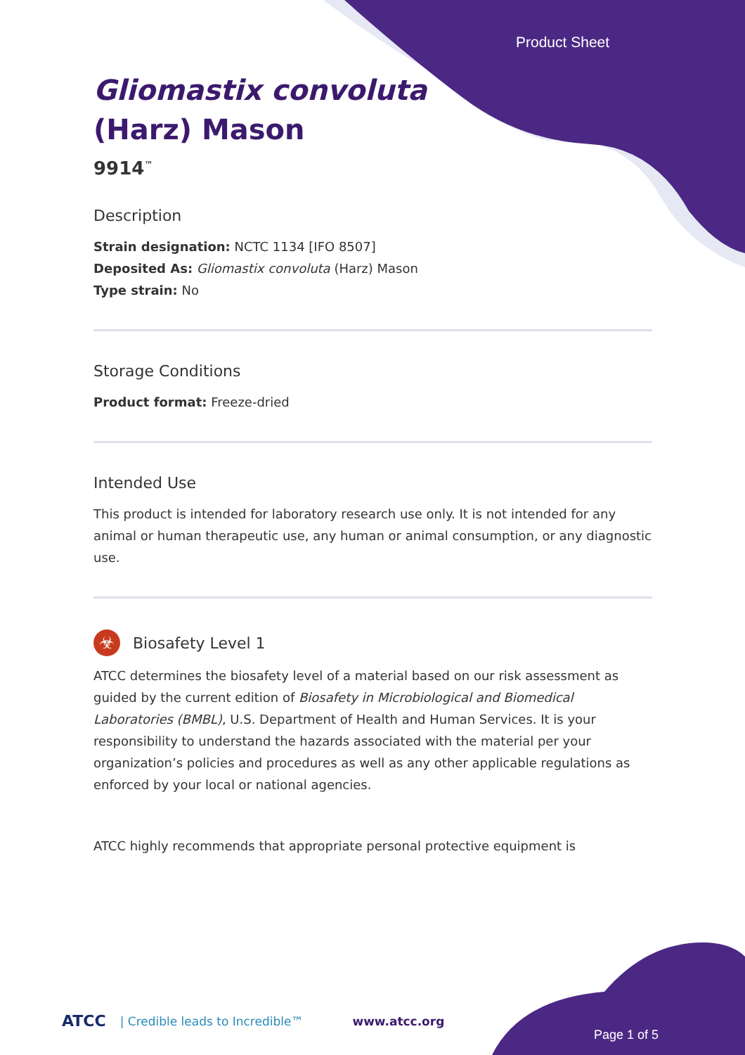Product Sheet
Gliomastix convoluta
(Harz) Mason
9914<sup>™</sup>
Description
Strain designation: NCTC 1134 [IFO 8507]
Deposited As: Gliomastix convoluta (Harz) Mason
Type strain: No
Storage Conditions
Product format: Freeze-dried
Intended Use
This product is intended for laboratory research use only. It is not intended for any animal or human therapeutic use, any human or animal consumption, or any diagnostic use.
☣
Biosafety Level 1
ATCC determines the biosafety level of a material based on our risk assessment as guided by the current edition of Biosafety in Microbiological and Biomedical Laboratories (BMBL), U.S. Department of Health and Human Services. It is your responsibility to understand the hazards associated with the material per your organization’s policies and procedures as well as any other applicable regulations as enforced by your local or national agencies.
ATCC highly recommends that appropriate personal protective equipment is
ATCC | Credible leads to Incredible™ www.atcc.org
Page 1 of 5